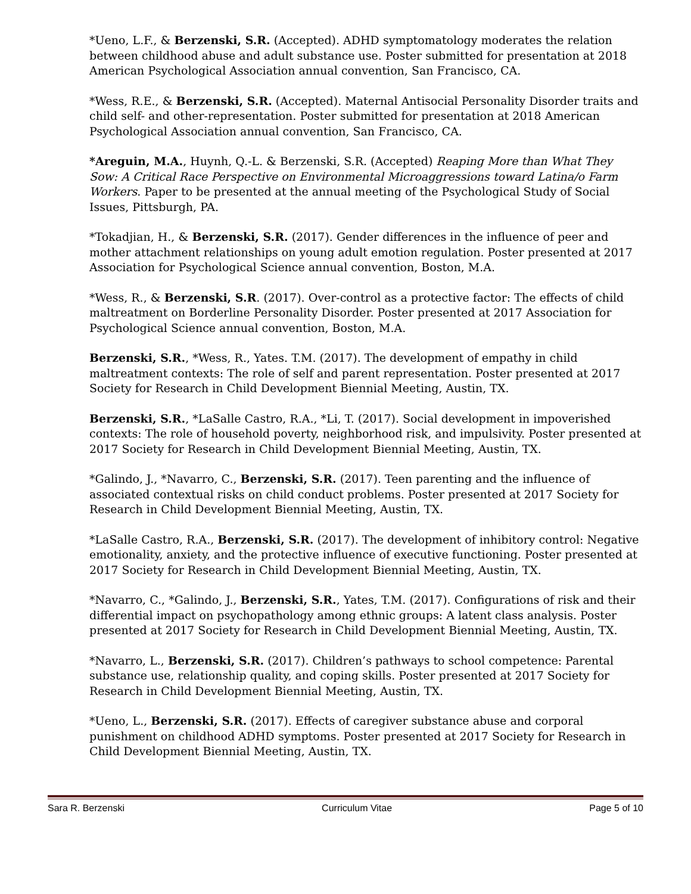*Ueno, L.F., & Berzenski, S.R. (Accepted). ADHD symptomatology moderates the relation between childhood abuse and adult substance use. Poster submitted for presentation at 2018 American Psychological Association annual convention, San Francisco, CA.
*Wess, R.E., & Berzenski, S.R. (Accepted). Maternal Antisocial Personality Disorder traits and child self- and other-representation. Poster submitted for presentation at 2018 American Psychological Association annual convention, San Francisco, CA.
*Areguin, M.A., Huynh, Q.-L. & Berzenski, S.R. (Accepted) Reaping More than What They Sow: A Critical Race Perspective on Environmental Microaggressions toward Latina/o Farm Workers. Paper to be presented at the annual meeting of the Psychological Study of Social Issues, Pittsburgh, PA.
*Tokadjian, H., & Berzenski, S.R. (2017). Gender differences in the influence of peer and mother attachment relationships on young adult emotion regulation. Poster presented at 2017 Association for Psychological Science annual convention, Boston, M.A.
*Wess, R., & Berzenski, S.R. (2017). Over-control as a protective factor: The effects of child maltreatment on Borderline Personality Disorder. Poster presented at 2017 Association for Psychological Science annual convention, Boston, M.A.
Berzenski, S.R., *Wess, R., Yates. T.M. (2017). The development of empathy in child maltreatment contexts: The role of self and parent representation. Poster presented at 2017 Society for Research in Child Development Biennial Meeting, Austin, TX.
Berzenski, S.R., *LaSalle Castro, R.A., *Li, T. (2017). Social development in impoverished contexts: The role of household poverty, neighborhood risk, and impulsivity. Poster presented at 2017 Society for Research in Child Development Biennial Meeting, Austin, TX.
*Galindo, J., *Navarro, C., Berzenski, S.R. (2017). Teen parenting and the influence of associated contextual risks on child conduct problems. Poster presented at 2017 Society for Research in Child Development Biennial Meeting, Austin, TX.
*LaSalle Castro, R.A., Berzenski, S.R. (2017). The development of inhibitory control: Negative emotionality, anxiety, and the protective influence of executive functioning. Poster presented at 2017 Society for Research in Child Development Biennial Meeting, Austin, TX.
*Navarro, C., *Galindo, J., Berzenski, S.R., Yates, T.M. (2017). Configurations of risk and their differential impact on psychopathology among ethnic groups: A latent class analysis. Poster presented at 2017 Society for Research in Child Development Biennial Meeting, Austin, TX.
*Navarro, L., Berzenski, S.R. (2017). Children’s pathways to school competence: Parental substance use, relationship quality, and coping skills. Poster presented at 2017 Society for Research in Child Development Biennial Meeting, Austin, TX.
*Ueno, L., Berzenski, S.R. (2017). Effects of caregiver substance abuse and corporal punishment on childhood ADHD symptoms. Poster presented at 2017 Society for Research in Child Development Biennial Meeting, Austin, TX.
Sara R. Berzenski Curriculum Vitae Page 5 of 10